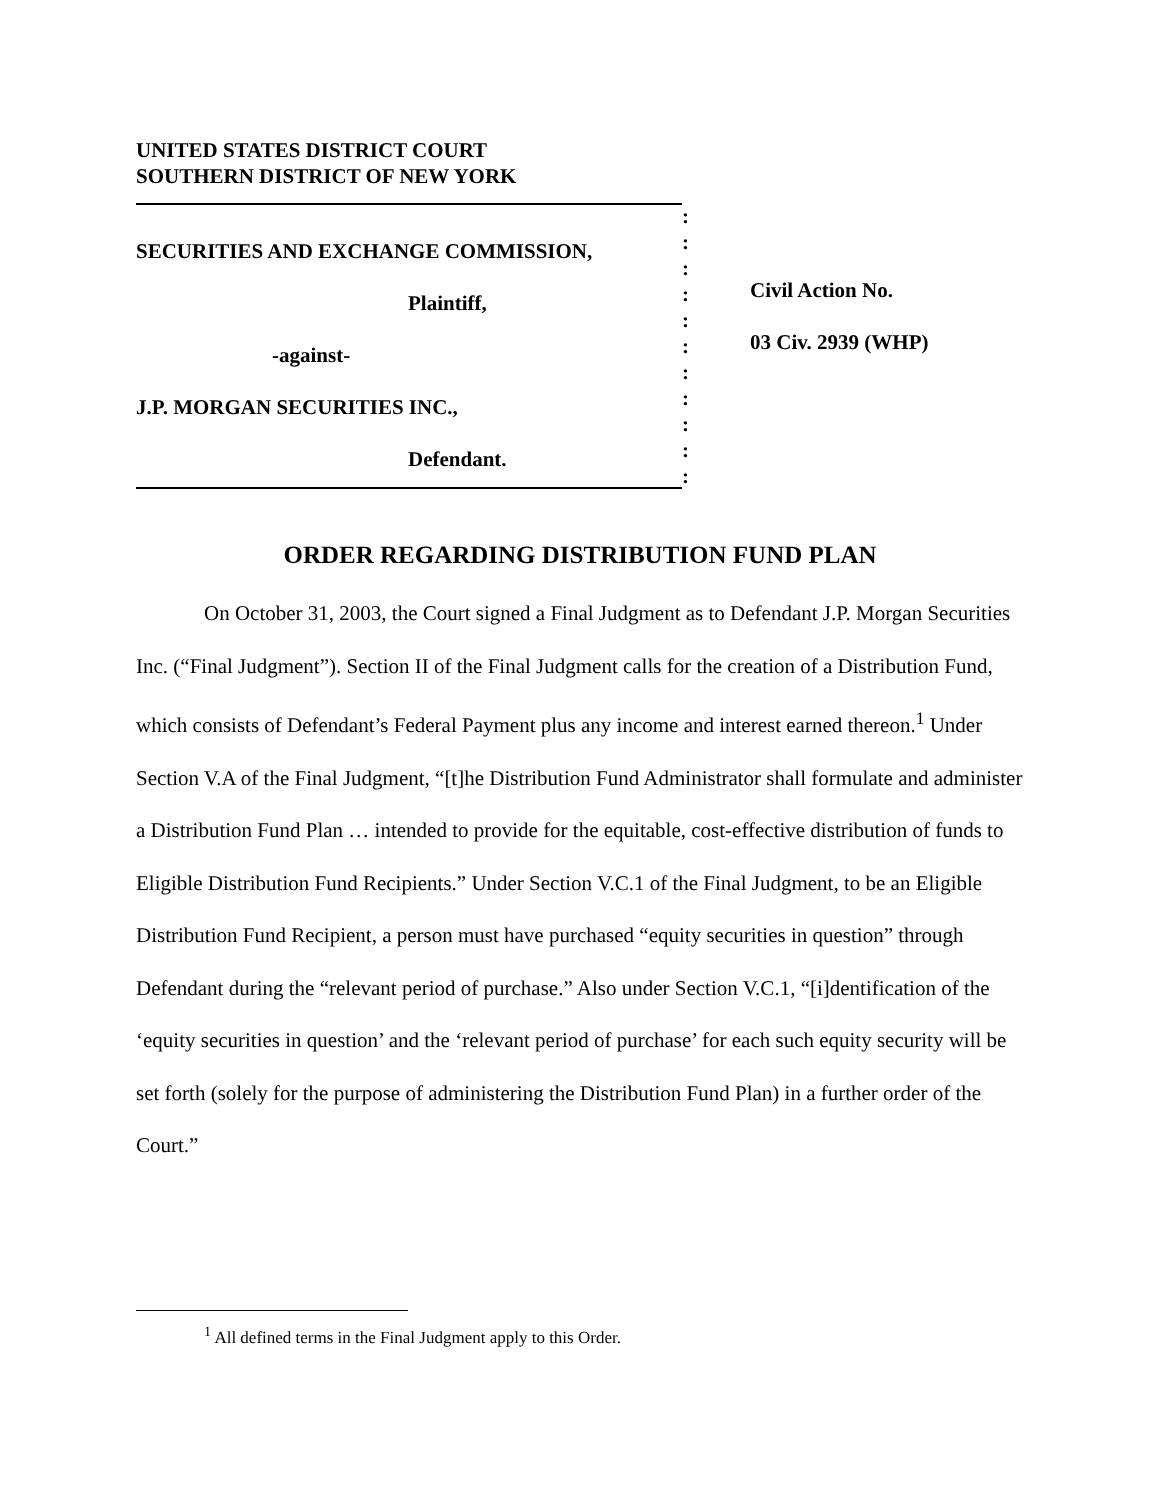UNITED STATES DISTRICT COURT
SOUTHERN DISTRICT OF NEW YORK
SECURITIES AND EXCHANGE COMMISSION,
Plaintiff,
-against-
J.P. MORGAN SECURITIES INC.,
Defendant.
:
:
:
:
:
:
:
:
:
:
:
Civil Action No.
03 Civ. 2939 (WHP)
ORDER REGARDING DISTRIBUTION FUND PLAN
On October 31, 2003, the Court signed a Final Judgment as to Defendant J.P. Morgan Securities Inc. (“Final Judgment”). Section II of the Final Judgment calls for the creation of a Distribution Fund, which consists of Defendant’s Federal Payment plus any income and interest earned thereon.<sup>1</sup> Under Section V.A of the Final Judgment, “[t]he Distribution Fund Administrator shall formulate and administer a Distribution Fund Plan … intended to provide for the equitable, cost-effective distribution of funds to Eligible Distribution Fund Recipients.” Under Section V.C.1 of the Final Judgment, to be an Eligible Distribution Fund Recipient, a person must have purchased “equity securities in question” through Defendant during the “relevant period of purchase.” Also under Section V.C.1, “[i]dentification of the ‘equity securities in question’ and the ‘relevant period of purchase’ for each such equity security will be set forth (solely for the purpose of administering the Distribution Fund Plan) in a further order of the Court.”
<sup>1</sup> All defined terms in the Final Judgment apply to this Order.